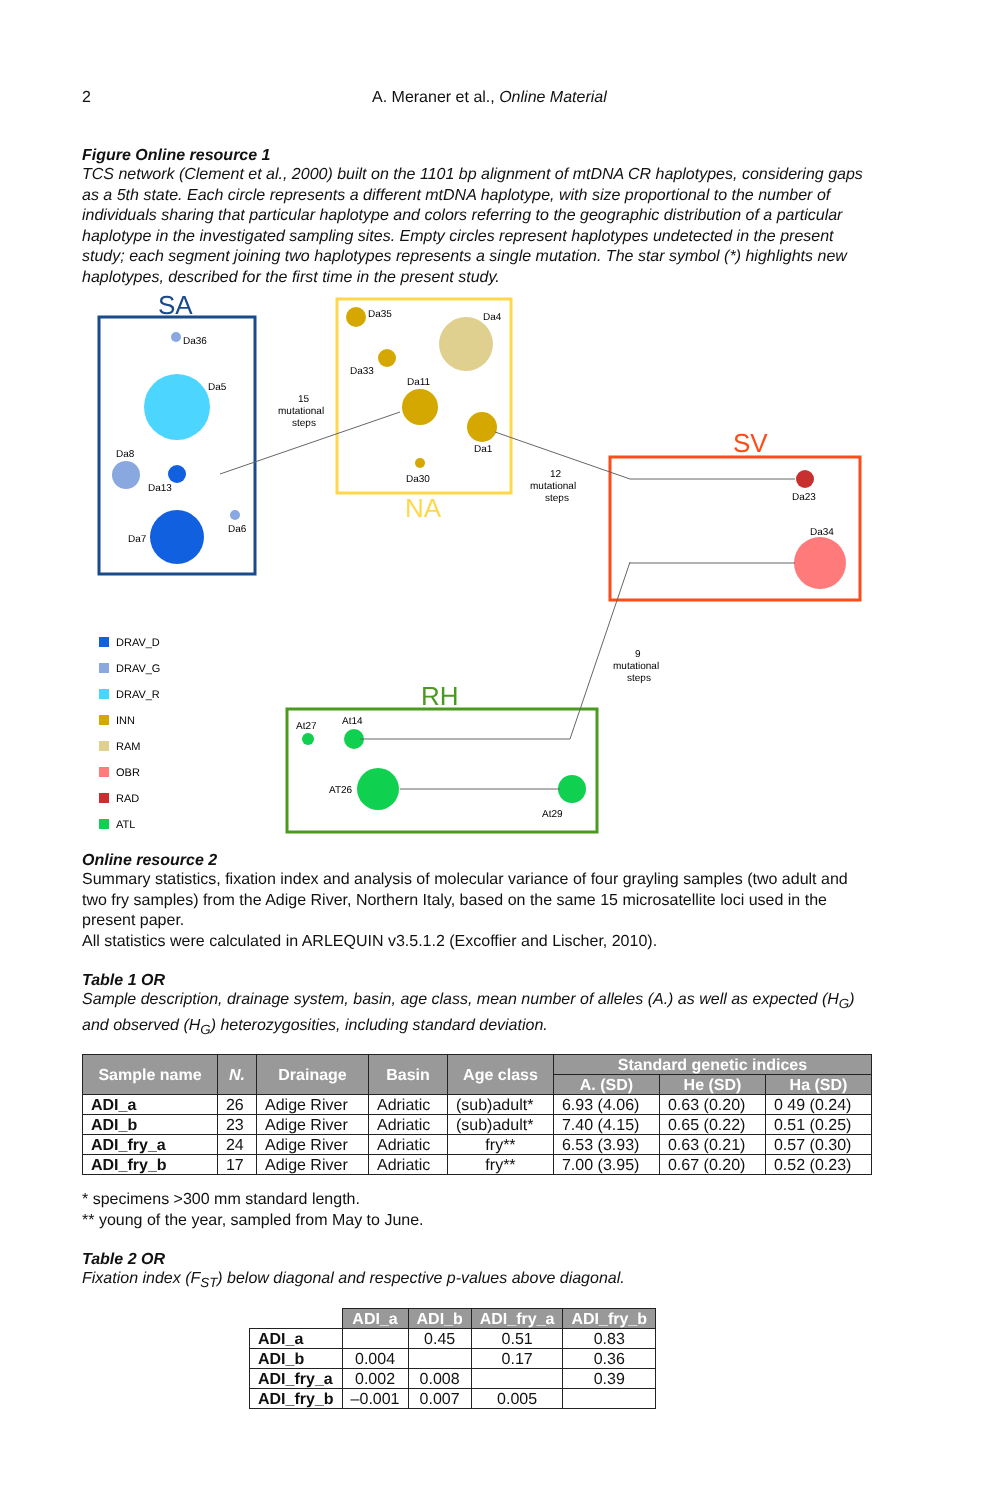2 A. Meraner et al., Online Material
Figure Online resource 1
TCS network (Clement et al., 2000) built on the 1101 bp alignment of mtDNA CR haplotypes, considering gaps as a 5th state. Each circle represents a different mtDNA haplotype, with size proportional to the number of individuals sharing that particular haplotype and colors referring to the geographic distribution of a particular haplotype in the investigated sampling sites. Empty circles represent haplotypes undetected in the present study; each segment joining two haplotypes represents a single mutation. The star symbol (*) highlights new haplotypes, described for the first time in the present study.
SA
Da36
Da5
Da8
Da13
Da7
Da6
15
mutational
steps
NA
Da35
Da4
Da33
Da11
Da1
Da30
SV
Da23
Da34
12
mutational
steps
9
mutational
steps
RH
At27
At14
AT26
At29
DRAV_D
DRAV_G
DRAV_R
INN
RAM
OBR
RAD
ATL
Online resource 2
Summary statistics, fixation index and analysis of molecular variance of four grayling samples (two adult and two fry samples) from the Adige River, Northern Italy, based on the same 15 microsatellite loci used in the present paper.
All statistics were calculated in ARLEQUIN v3.5.1.2 (Excoffier and Lischer, 2010).
Table 1 OR
Sample description, drainage system, basin, age class, mean number of alleles (A.) as well as expected (H<sub>G</sub>) and observed (H<sub>G</sub>) heterozygosities, including standard deviation.
| Sample name | N. | Drainage | Basin | Age class | Standard genetic indices | | |
| --- | --- | --- | --- | --- | --- | --- | --- |
| | | | | | A. (SD) | He (SD) | Ha (SD) |
| ADI_a | 26 | Adige River | Adriatic | (sub)adult* | 6.93 (4.06) | 0.63 (0.20) | 0 49 (0.24) |
| ADI_b | 23 | Adige River | Adriatic | (sub)adult* | 7.40 (4.15) | 0.65 (0.22) | 0.51 (0.25) |
| ADI_fry_a | 24 | Adige River | Adriatic | fry** | 6.53 (3.93) | 0.63 (0.21) | 0.57 (0.30) |
| ADI_fry_b | 17 | Adige River | Adriatic | fry** | 7.00 (3.95) | 0.67 (0.20) | 0.52 (0.23) |
* specimens >300 mm standard length.
** young of the year, sampled from May to June.
Table 2 OR
Fixation index (F<sub>ST</sub>) below diagonal and respective p-values above diagonal.
| | ADI_a | ADI_b | ADI_fry_a | ADI_fry_b |
| ADI_a | | 0.45 | 0.51 | 0.83 |
| ADI_b | 0.004 | | 0.17 | 0.36 |
| ADI_fry_a | 0.002 | 0.008 | | 0.39 |
| ADI_fry_b | –0.001 | 0.007 | 0.005 | |